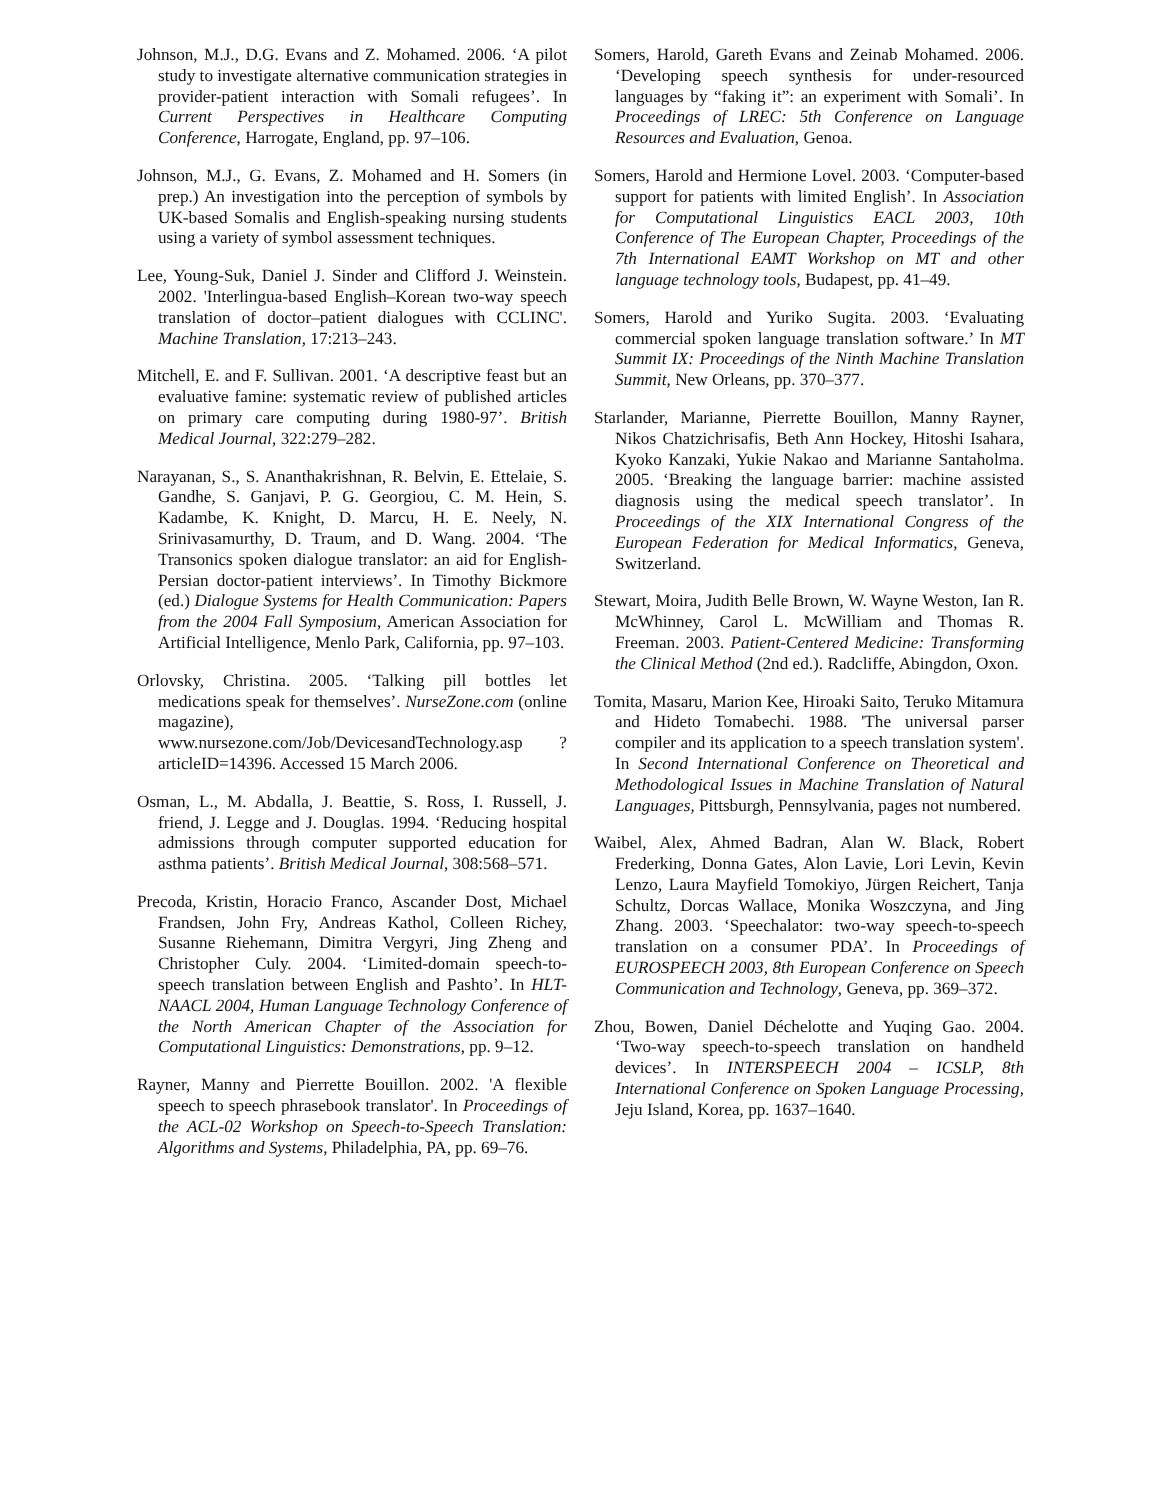Johnson, M.J., D.G. Evans and Z. Mohamed. 2006. ‘A pilot study to investigate alternative communication strategies in provider-patient interaction with Somali refugees’. In Current Perspectives in Healthcare Computing Conference, Harrogate, England, pp. 97–106.
Johnson, M.J., G. Evans, Z. Mohamed and H. Somers (in prep.) An investigation into the perception of symbols by UK-based Somalis and English-speaking nursing students using a variety of symbol assessment techniques.
Lee, Young-Suk, Daniel J. Sinder and Clifford J. Weinstein. 2002. 'Interlingua-based English–Korean two-way speech translation of doctor–patient dialogues with CCLINC'. Machine Translation, 17:213–243.
Mitchell, E. and F. Sullivan. 2001. ‘A descriptive feast but an evaluative famine: systematic review of published articles on primary care computing during 1980-97’. British Medical Journal, 322:279–282.
Narayanan, S., S. Ananthakrishnan, R. Belvin, E. Ettelaie, S. Gandhe, S. Ganjavi, P. G. Georgiou, C. M. Hein, S. Kadambe, K. Knight, D. Marcu, H. E. Neely, N. Srinivasamurthy, D. Traum, and D. Wang. 2004. ‘The Transonics spoken dialogue translator: an aid for English-Persian doctor-patient interviews’. In Timothy Bickmore (ed.) Dialogue Systems for Health Communication: Papers from the 2004 Fall Symposium, American Association for Artificial Intelligence, Menlo Park, California, pp. 97–103.
Orlovsky, Christina. 2005. ‘Talking pill bottles let medications speak for themselves’. NurseZone.com (online magazine), www.nursezone.com/Job/DevicesandTechnology.asp ?articleID=14396. Accessed 15 March 2006.
Osman, L., M. Abdalla, J. Beattie, S. Ross, I. Russell, J. friend, J. Legge and J. Douglas. 1994. ‘Reducing hospital admissions through computer supported education for asthma patients’. British Medical Journal, 308:568–571.
Precoda, Kristin, Horacio Franco, Ascander Dost, Michael Frandsen, John Fry, Andreas Kathol, Colleen Richey, Susanne Riehemann, Dimitra Vergyri, Jing Zheng and Christopher Culy. 2004. ‘Limited-domain speech-to-speech translation between English and Pashto’. In HLT-NAACL 2004, Human Language Technology Conference of the North American Chapter of the Association for Computational Linguistics: Demonstrations, pp. 9–12.
Rayner, Manny and Pierrette Bouillon. 2002. 'A flexible speech to speech phrasebook translator'. In Proceedings of the ACL-02 Workshop on Speech-to-Speech Translation: Algorithms and Systems, Philadelphia, PA, pp. 69–76.
Somers, Harold, Gareth Evans and Zeinab Mohamed. 2006. ‘Developing speech synthesis for under-resourced languages by “faking it”: an experiment with Somali’. In Proceedings of LREC: 5th Conference on Language Resources and Evaluation, Genoa.
Somers, Harold and Hermione Lovel. 2003. ‘Computer-based support for patients with limited English’. In Association for Computational Linguistics EACL 2003, 10th Conference of The European Chapter, Proceedings of the 7th International EAMT Workshop on MT and other language technology tools, Budapest, pp. 41–49.
Somers, Harold and Yuriko Sugita. 2003. ‘Evaluating commercial spoken language translation software.’ In MT Summit IX: Proceedings of the Ninth Machine Translation Summit, New Orleans, pp. 370–377.
Starlander, Marianne, Pierrette Bouillon, Manny Rayner, Nikos Chatzichrisafis, Beth Ann Hockey, Hitoshi Isahara, Kyoko Kanzaki, Yukie Nakao and Marianne Santaholma. 2005. ‘Breaking the language barrier: machine assisted diagnosis using the medical speech translator’. In Proceedings of the XIX International Congress of the European Federation for Medical Informatics, Geneva, Switzerland.
Stewart, Moira, Judith Belle Brown, W. Wayne Weston, Ian R. McWhinney, Carol L. McWilliam and Thomas R. Freeman. 2003. Patient-Centered Medicine: Transforming the Clinical Method (2nd ed.). Radcliffe, Abingdon, Oxon.
Tomita, Masaru, Marion Kee, Hiroaki Saito, Teruko Mitamura and Hideto Tomabechi. 1988. 'The universal parser compiler and its application to a speech translation system'. In Second International Conference on Theoretical and Methodological Issues in Machine Translation of Natural Languages, Pittsburgh, Pennsylvania, pages not numbered.
Waibel, Alex, Ahmed Badran, Alan W. Black, Robert Frederking, Donna Gates, Alon Lavie, Lori Levin, Kevin Lenzo, Laura Mayfield Tomokiyo, Jürgen Reichert, Tanja Schultz, Dorcas Wallace, Monika Woszczyna, and Jing Zhang. 2003. ‘Speechalator: two-way speech-to-speech translation on a consumer PDA’. In Proceedings of EUROSPEECH 2003, 8th European Conference on Speech Communication and Technology, Geneva, pp. 369–372.
Zhou, Bowen, Daniel Déchelotte and Yuqing Gao. 2004. ‘Two-way speech-to-speech translation on handheld devices’. In INTERSPEECH 2004 – ICSLP, 8th International Conference on Spoken Language Processing, Jeju Island, Korea, pp. 1637–1640.